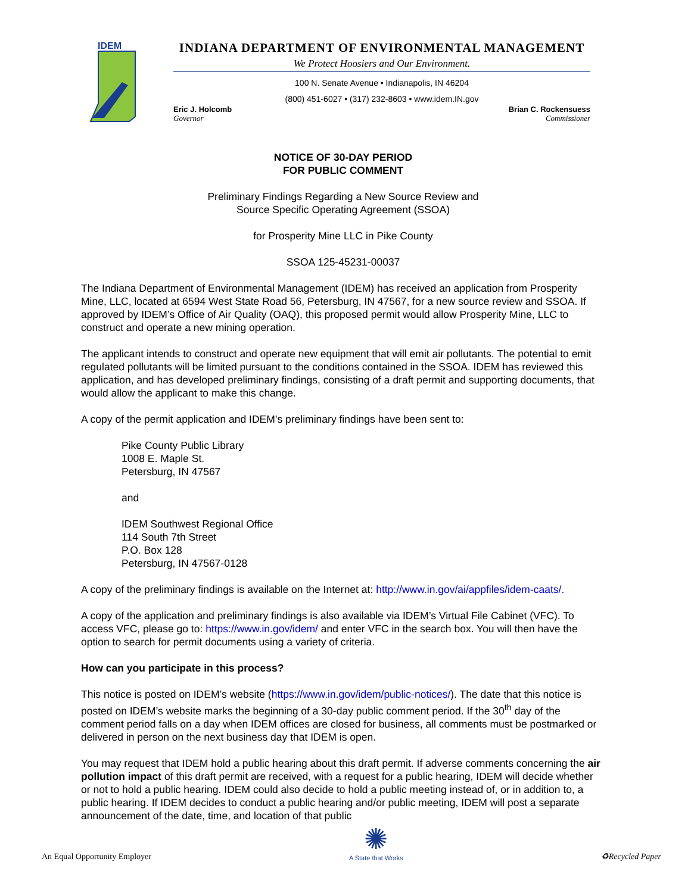IDEM
INDIANA DEPARTMENT OF ENVIRONMENTAL MANAGEMENT
We Protect Hoosiers and Our Environment.
100 N. Senate Avenue • Indianapolis, IN 46204
(800) 451-6027 • (317) 232-8603 • www.idem.IN.gov
Eric J. Holcomb
Governor Brian C. Rockensuess
Commissioner
NOTICE OF 30-DAY PERIOD
FOR PUBLIC COMMENT
Preliminary Findings Regarding a New Source Review and
Source Specific Operating Agreement (SSOA)
for Prosperity Mine LLC in Pike County
SSOA 125-45231-00037
The Indiana Department of Environmental Management (IDEM) has received an application from Prosperity Mine, LLC, located at 6594 West State Road 56, Petersburg, IN 47567, for a new source review and SSOA. If approved by IDEM’s Office of Air Quality (OAQ), this proposed permit would allow Prosperity Mine, LLC to construct and operate a new mining operation.
The applicant intends to construct and operate new equipment that will emit air pollutants. The potential to emit regulated pollutants will be limited pursuant to the conditions contained in the SSOA. IDEM has reviewed this application, and has developed preliminary findings, consisting of a draft permit and supporting documents, that would allow the applicant to make this change.
A copy of the permit application and IDEM’s preliminary findings have been sent to:
Pike County Public Library
1008 E. Maple St.
Petersburg, IN 47567
and
IDEM Southwest Regional Office
114 South 7th Street
P.O. Box 128
Petersburg, IN 47567-0128
A copy of the preliminary findings is available on the Internet at: http://www.in.gov/ai/appfiles/idem-caats/.
A copy of the application and preliminary findings is also available via IDEM’s Virtual File Cabinet (VFC). To access VFC, please go to: https://www.in.gov/idem/ and enter VFC in the search box. You will then have the option to search for permit documents using a variety of criteria.
How can you participate in this process?
This notice is posted on IDEM’s website (https://www.in.gov/idem/public-notices/). The date that this notice is posted on IDEM’s website marks the beginning of a 30-day public comment period. If the 30<sup>th</sup> day of the comment period falls on a day when IDEM offices are closed for business, all comments must be postmarked or delivered in person on the next business day that IDEM is open.
You may request that IDEM hold a public hearing about this draft permit. If adverse comments concerning the air pollution impact of this draft permit are received, with a request for a public hearing, IDEM will decide whether or not to hold a public hearing. IDEM could also decide to hold a public meeting instead of, or in addition to, a public hearing. If IDEM decides to conduct a public hearing and/or public meeting, IDEM will post a separate announcement of the date, time, and location of that public
An Equal Opportunity Employer ✺
A State that Works ♻Recycled Paper